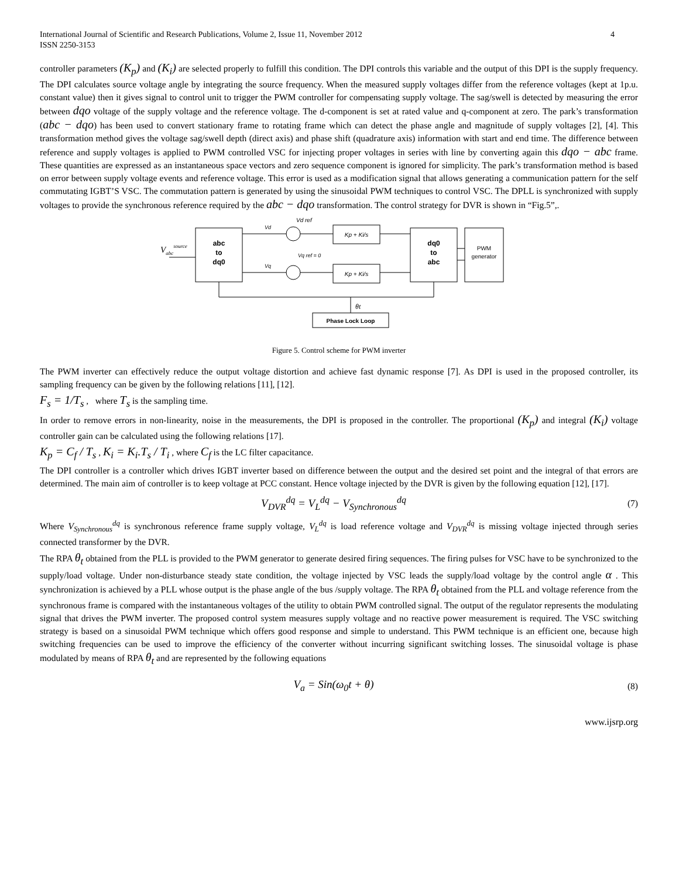International Journal of Scientific and Research Publications, Volume 2, Issue 11, November 2012
ISSN 2250-3153
4
controller parameters (K<sub>p</sub>) and (K<sub>i</sub>) are selected properly to fulfill this condition. The DPI controls this variable and the output of this DPI is the supply frequency. The DPI calculates source voltage angle by integrating the source frequency. When the measured supply voltages differ from the reference voltages (kept at 1p.u. constant value) then it gives signal to control unit to trigger the PWM controller for compensating supply voltage. The sag/swell is detected by measuring the error between dqo voltage of the supply voltage and the reference voltage. The d-component is set at rated value and q-component at zero. The park’s transformation (abc − dqo) has been used to convert stationary frame to rotating frame which can detect the phase angle and magnitude of supply voltages [2], [4]. This transformation method gives the voltage sag/swell depth (direct axis) and phase shift (quadrature axis) information with start and end time. The difference between reference and supply voltages is applied to PWM controlled VSC for injecting proper voltages in series with line by converting again this dqo − abc frame. These quantities are expressed as an instantaneous space vectors and zero sequence component is ignored for simplicity. The park’s transformation method is based on error between supply voltage events and reference voltage. This error is used as a modification signal that allows generating a communication pattern for the self commutating IGBT’S VSC. The commutation pattern is generated by using the sinusoidal PWM techniques to control VSC. The DPLL is synchronized with supply voltages to provide the synchronous reference required by the abc − dqo transformation. The control strategy for DVR is shown in “Fig.5”,.
abc
to
dq0
Vabcsource
Vd
Vq
Vd ref
Vq ref = 0
Kp + Ki/s
Kp + Ki/s
dq0
to
abc
PWM
generator
θt
Phase Lock Loop
Figure 5. Control scheme for PWM inverter
The PWM inverter can effectively reduce the output voltage distortion and achieve fast dynamic response [7]. As DPI is used in the proposed controller, its sampling frequency can be given by the following relations [11], [12].
F<sub>s</sub> = 1/T<sub>s</sub> , where T<sub>s</sub> is the sampling time.
In order to remove errors in non-linearity, noise in the measurements, the DPI is proposed in the controller. The proportional (K<sub>p</sub>) and integral (K<sub>i</sub>) voltage controller gain can be calculated using the following relations [17].
K<sub>p</sub> = C<sub>f</sub> / T<sub>s</sub> , K<sub>i</sub> = K<sub>i</sub>.T<sub>s</sub> / T<sub>i</sub> , where C<sub>f</sub> is the LC filter capacitance.
The DPI controller is a controller which drives IGBT inverter based on difference between the output and the desired set point and the integral of that errors are determined. The main aim of controller is to keep voltage at PCC constant. Hence voltage injected by the DVR is given by the following equation [12], [17].
V<sub>DVR</sub><sup>dq</sup> = V<sub>L</sub><sup>dq</sup> − V<sub>Synchronous</sub><sup>dq</sup> (7)
Where V<sub>Synchronous</sub><sup>dq</sup> is synchronous reference frame supply voltage, V<sub>L</sub><sup>dq</sup> is load reference voltage and V<sub>DVR</sub><sup>dq</sup> is missing voltage injected through series connected transformer by the DVR.
The RPA θ<sub>t</sub> obtained from the PLL is provided to the PWM generator to generate desired firing sequences. The firing pulses for VSC have to be synchronized to the supply/load voltage. Under non-disturbance steady state condition, the voltage injected by VSC leads the supply/load voltage by the control angle α . This synchronization is achieved by a PLL whose output is the phase angle of the bus /supply voltage. The RPA θ<sub>t</sub> obtained from the PLL and voltage reference from the synchronous frame is compared with the instantaneous voltages of the utility to obtain PWM controlled signal. The output of the regulator represents the modulating signal that drives the PWM inverter. The proposed control system measures supply voltage and no reactive power measurement is required. The VSC switching strategy is based on a sinusoidal PWM technique which offers good response and simple to understand. This PWM technique is an efficient one, because high switching frequencies can be used to improve the efficiency of the converter without incurring significant switching losses. The sinusoidal voltage is phase modulated by means of RPA θ<sub>t</sub> and are represented by the following equations
V<sub>a</sub> = Sin(ω<sub>0</sub>t + θ) (8)
www.ijsrp.org